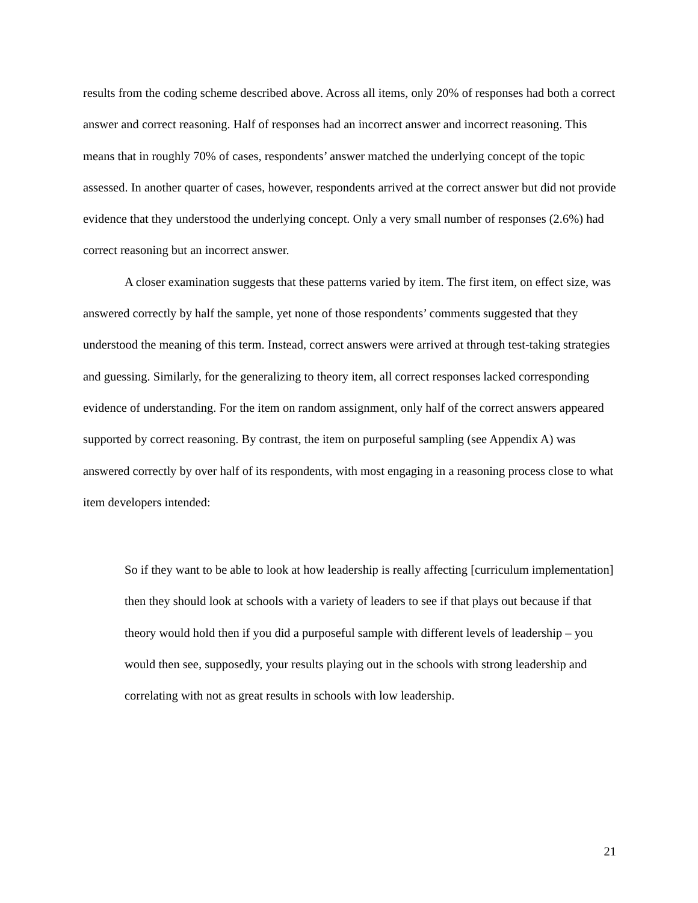results from the coding scheme described above. Across all items, only 20% of responses had both a correct answer and correct reasoning. Half of responses had an incorrect answer and incorrect reasoning. This means that in roughly 70% of cases, respondents’ answer matched the underlying concept of the topic assessed. In another quarter of cases, however, respondents arrived at the correct answer but did not provide evidence that they understood the underlying concept. Only a very small number of responses (2.6%) had correct reasoning but an incorrect answer.
A closer examination suggests that these patterns varied by item. The first item, on effect size, was answered correctly by half the sample, yet none of those respondents’ comments suggested that they understood the meaning of this term. Instead, correct answers were arrived at through test-taking strategies and guessing. Similarly, for the generalizing to theory item, all correct responses lacked corresponding evidence of understanding. For the item on random assignment, only half of the correct answers appeared supported by correct reasoning. By contrast, the item on purposeful sampling (see Appendix A) was answered correctly by over half of its respondents, with most engaging in a reasoning process close to what item developers intended:
So if they want to be able to look at how leadership is really affecting [curriculum implementation] then they should look at schools with a variety of leaders to see if that plays out because if that theory would hold then if you did a purposeful sample with different levels of leadership – you would then see, supposedly, your results playing out in the schools with strong leadership and correlating with not as great results in schools with low leadership.
21